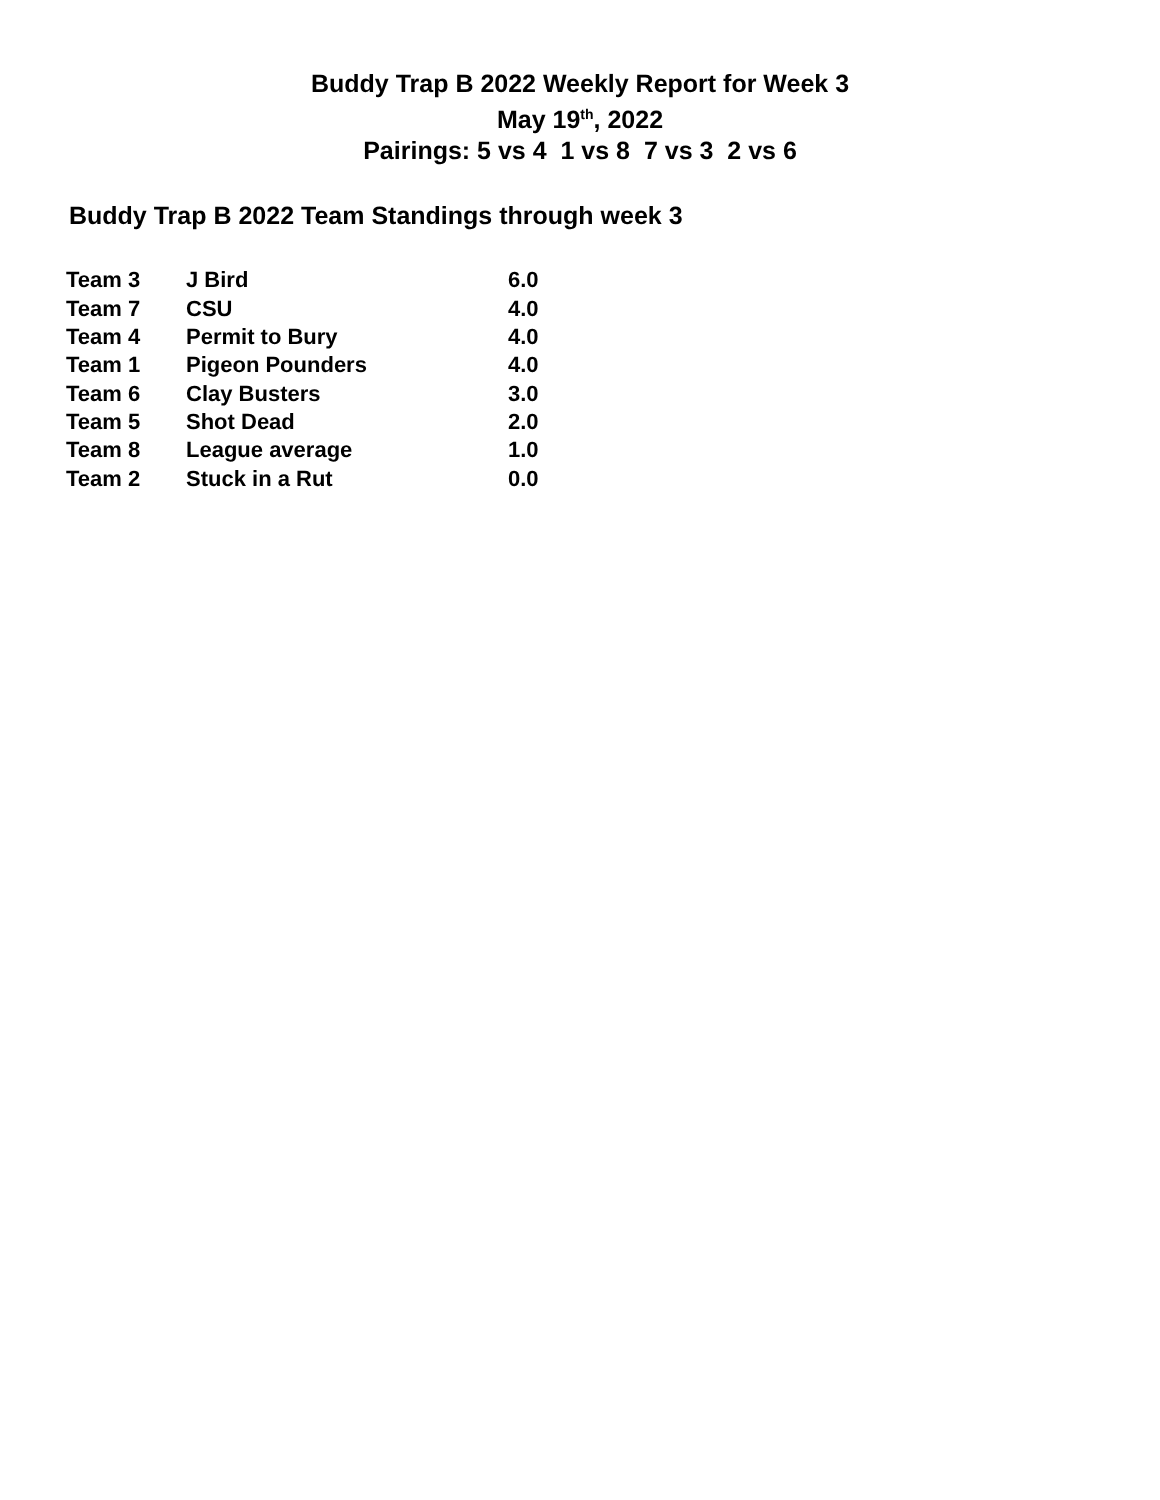Buddy Trap B 2022 Weekly Report for Week 3
May 19<sup>th</sup>, 2022
Pairings: 5 vs 4 1 vs 8 7 vs 3 2 vs 6
Buddy Trap B 2022 Team Standings through week 3
| Team 3 | J Bird | 6.0 |
| Team 7 | CSU | 4.0 |
| Team 4 | Permit to Bury | 4.0 |
| Team 1 | Pigeon Pounders | 4.0 |
| Team 6 | Clay Busters | 3.0 |
| Team 5 | Shot Dead | 2.0 |
| Team 8 | League average | 1.0 |
| Team 2 | Stuck in a Rut | 0.0 |